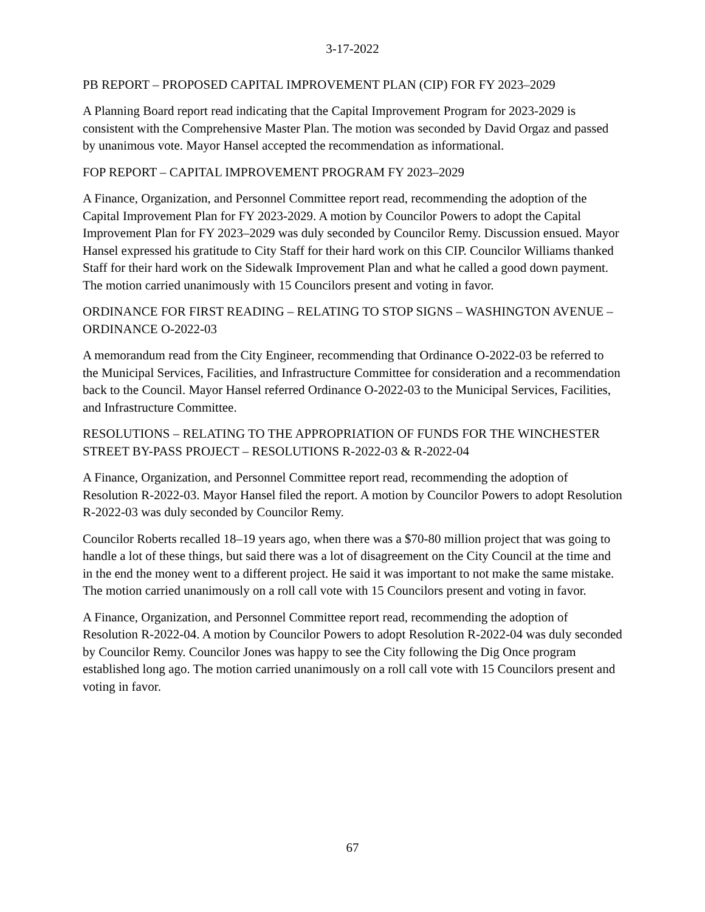3-17-2022
PB REPORT – PROPOSED CAPITAL IMPROVEMENT PLAN (CIP) FOR FY 2023–2029
A Planning Board report read indicating that the Capital Improvement Program for 2023-2029 is consistent with the Comprehensive Master Plan. The motion was seconded by David Orgaz and passed by unanimous vote. Mayor Hansel accepted the recommendation as informational.
FOP REPORT – CAPITAL IMPROVEMENT PROGRAM FY 2023–2029
A Finance, Organization, and Personnel Committee report read, recommending the adoption of the Capital Improvement Plan for FY 2023-2029. A motion by Councilor Powers to adopt the Capital Improvement Plan for FY 2023–2029 was duly seconded by Councilor Remy. Discussion ensued. Mayor Hansel expressed his gratitude to City Staff for their hard work on this CIP. Councilor Williams thanked Staff for their hard work on the Sidewalk Improvement Plan and what he called a good down payment. The motion carried unanimously with 15 Councilors present and voting in favor.
ORDINANCE FOR FIRST READING – RELATING TO STOP SIGNS – WASHINGTON AVENUE – ORDINANCE O-2022-03
A memorandum read from the City Engineer, recommending that Ordinance O-2022-03 be referred to the Municipal Services, Facilities, and Infrastructure Committee for consideration and a recommendation back to the Council. Mayor Hansel referred Ordinance O-2022-03 to the Municipal Services, Facilities, and Infrastructure Committee.
RESOLUTIONS – RELATING TO THE APPROPRIATION OF FUNDS FOR THE WINCHESTER STREET BY-PASS PROJECT – RESOLUTIONS R-2022-03 & R-2022-04
A Finance, Organization, and Personnel Committee report read, recommending the adoption of Resolution R-2022-03. Mayor Hansel filed the report. A motion by Councilor Powers to adopt Resolution R-2022-03 was duly seconded by Councilor Remy.
Councilor Roberts recalled 18–19 years ago, when there was a $70-80 million project that was going to handle a lot of these things, but said there was a lot of disagreement on the City Council at the time and in the end the money went to a different project. He said it was important to not make the same mistake. The motion carried unanimously on a roll call vote with 15 Councilors present and voting in favor.
A Finance, Organization, and Personnel Committee report read, recommending the adoption of Resolution R-2022-04. A motion by Councilor Powers to adopt Resolution R-2022-04 was duly seconded by Councilor Remy. Councilor Jones was happy to see the City following the Dig Once program established long ago. The motion carried unanimously on a roll call vote with 15 Councilors present and voting in favor.
67